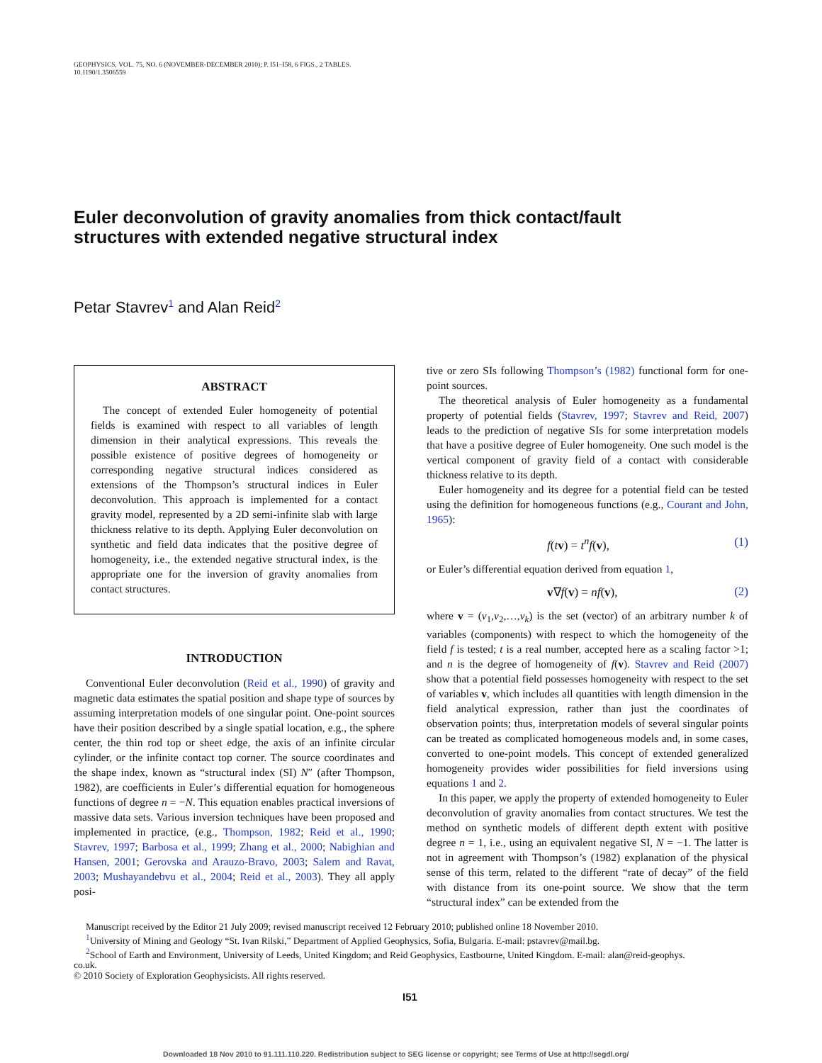GEOPHYSICS, VOL. 75, NO. 6 (NOVEMBER-DECEMBER 2010); P. I51–I58, 6 FIGS., 2 TABLES.
10.1190/1.3506559
Euler deconvolution of gravity anomalies from thick contact/fault structures with extended negative structural index
Petar Stavrev<sup>1</sup> and Alan Reid<sup>2</sup>
ABSTRACT
The concept of extended Euler homogeneity of potential fields is examined with respect to all variables of length dimension in their analytical expressions. This reveals the possible existence of positive degrees of homogeneity or corresponding negative structural indices considered as extensions of the Thompson’s structural indices in Euler deconvolution. This approach is implemented for a contact gravity model, represented by a 2D semi-infinite slab with large thickness relative to its depth. Applying Euler deconvolution on synthetic and field data indicates that the positive degree of homogeneity, i.e., the extended negative structural index, is the appropriate one for the inversion of gravity anomalies from contact structures.
INTRODUCTION
Conventional Euler deconvolution (Reid et al., 1990) of gravity and magnetic data estimates the spatial position and shape type of sources by assuming interpretation models of one singular point. One-point sources have their position described by a single spatial location, e.g., the sphere center, the thin rod top or sheet edge, the axis of an infinite circular cylinder, or the infinite contact top corner. The source coordinates and the shape index, known as “structural index (SI) N″ (after Thompson, 1982), are coefficients in Euler’s differential equation for homogeneous functions of degree n = −N. This equation enables practical inversions of massive data sets. Various inversion techniques have been proposed and implemented in practice, (e.g., Thompson, 1982; Reid et al., 1990; Stavrev, 1997; Barbosa et al., 1999; Zhang et al., 2000; Nabighian and Hansen, 2001; Gerovska and Arauzo-Bravo, 2003; Salem and Ravat, 2003; Mushayandebvu et al., 2004; Reid et al., 2003). They all apply posi-
tive or zero SIs following Thompson’s (1982) functional form for one-point sources.
The theoretical analysis of Euler homogeneity as a fundamental property of potential fields (Stavrev, 1997; Stavrev and Reid, 2007) leads to the prediction of negative SIs for some interpretation models that have a positive degree of Euler homogeneity. One such model is the vertical component of gravity field of a contact with considerable thickness relative to its depth.
Euler homogeneity and its degree for a potential field can be tested using the definition for homogeneous functions (e.g., Courant and John, 1965):
f(tv) = t<sup>n</sup>f(v), (1)
or Euler’s differential equation derived from equation 1,
v∇f(v) = nf(v), (2)
where v = (v<sub>1</sub>,v<sub>2</sub>,…,v<sub>k</sub>) is the set (vector) of an arbitrary number k of variables (components) with respect to which the homogeneity of the field f is tested; t is a real number, accepted here as a scaling factor >1; and n is the degree of homogeneity of f(v). Stavrev and Reid (2007) show that a potential field possesses homogeneity with respect to the set of variables v, which includes all quantities with length dimension in the field analytical expression, rather than just the coordinates of observation points; thus, interpretation models of several singular points can be treated as complicated homogeneous models and, in some cases, converted to one-point models. This concept of extended generalized homogeneity provides wider possibilities for field inversions using equations 1 and 2.
In this paper, we apply the property of extended homogeneity to Euler deconvolution of gravity anomalies from contact structures. We test the method on synthetic models of different depth extent with positive degree n = 1, i.e., using an equivalent negative SI, N = −1. The latter is not in agreement with Thompson’s (1982) explanation of the physical sense of this term, related to the different “rate of decay” of the field with distance from its one-point source. We show that the term “structural index” can be extended from the
Manuscript received by the Editor 21 July 2009; revised manuscript received 12 February 2010; published online 18 November 2010.
<sup>1</sup> University of Mining and Geology “St. Ivan Rilski,” Department of Applied Geophysics, Sofia, Bulgaria. E-mail: pstavrev@mail.bg.
<sup>2</sup> School of Earth and Environment, University of Leeds, United Kingdom; and Reid Geophysics, Eastbourne, United Kingdom. E-mail: alan@reid-geophys.
co.uk.
© 2010 Society of Exploration Geophysicists. All rights reserved.
I51
Downloaded 18 Nov 2010 to 91.111.110.220. Redistribution subject to SEG license or copyright; see Terms of Use at http://segdl.org/